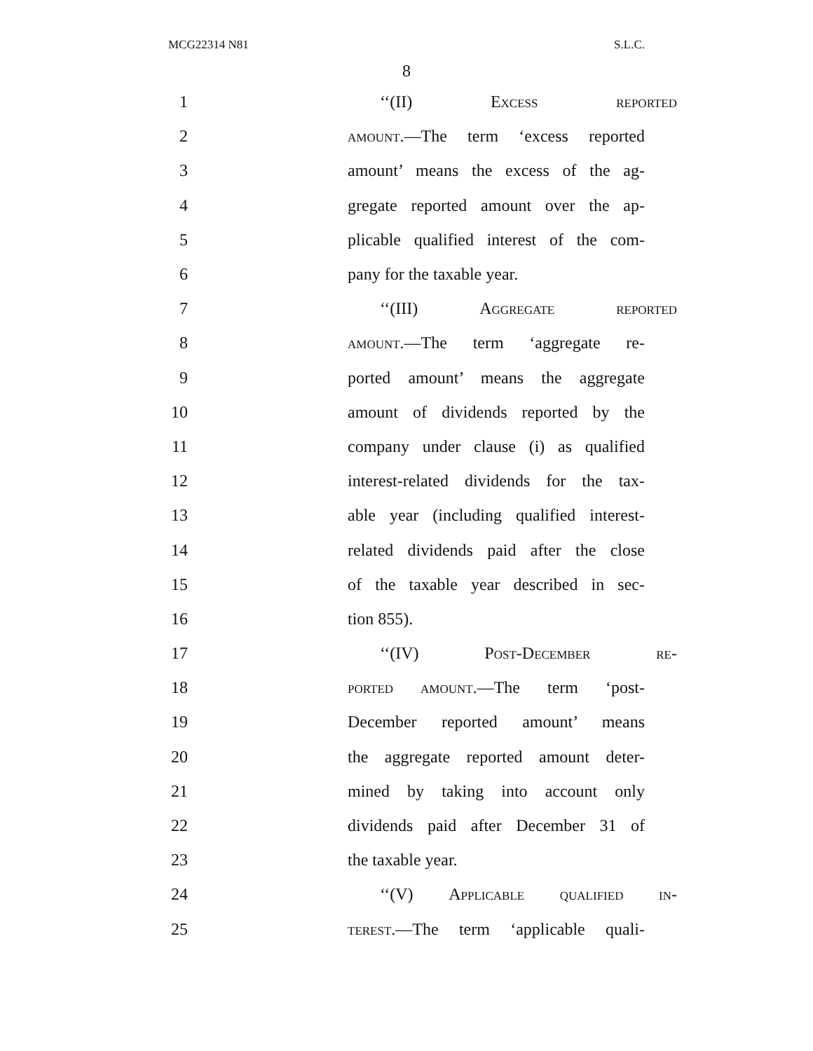MCG22314 N81 S.L.C.
8
1 ‘‘(II) Excess reported
2 amount.—The term ‘excess reported
3 amount’ means the excess of the ag-
4 gregate reported amount over the ap-
5 plicable qualified interest of the com-
6 pany for the taxable year.
7 ‘‘(III) Aggregate reported
8 amount.—The term ‘aggregate re-
9 ported amount’ means the aggregate
10 amount of dividends reported by the
11 company under clause (i) as qualified
12 interest-related dividends for the tax-
13 able year (including qualified interest-
14 related dividends paid after the close
15 of the taxable year described in sec-
16 tion 855).
17 ‘‘(IV) Post-December re-
18 ported amount.—The term ‘post-
19 December reported amount’ means
20 the aggregate reported amount deter-
21 mined by taking into account only
22 dividends paid after December 31 of
23 the taxable year.
24 ‘‘(V) Applicable qualified in-
25 terest.—The term ‘applicable quali-